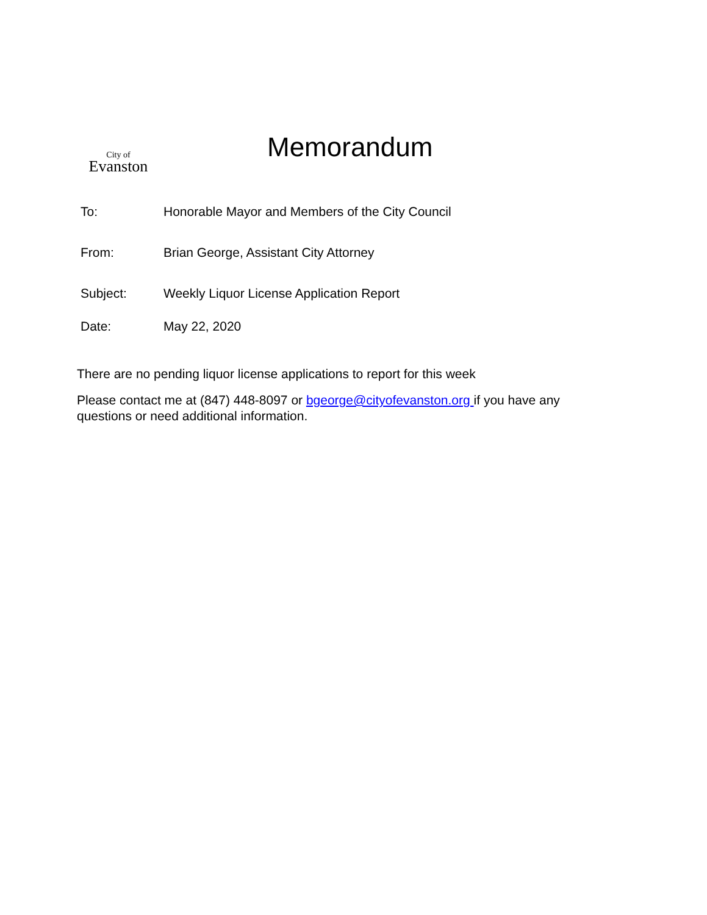City of
Evanston
Memorandum
| To: | Honorable Mayor and Members of the City Council |
| From: | Brian George, Assistant City Attorney |
| Subject: | Weekly Liquor License Application Report |
| Date: | May 22, 2020 |
There are no pending liquor license applications to report for this week
Please contact me at (847) 448-8097 or bgeorge@cityofevanston.org if you have any questions or need additional information.